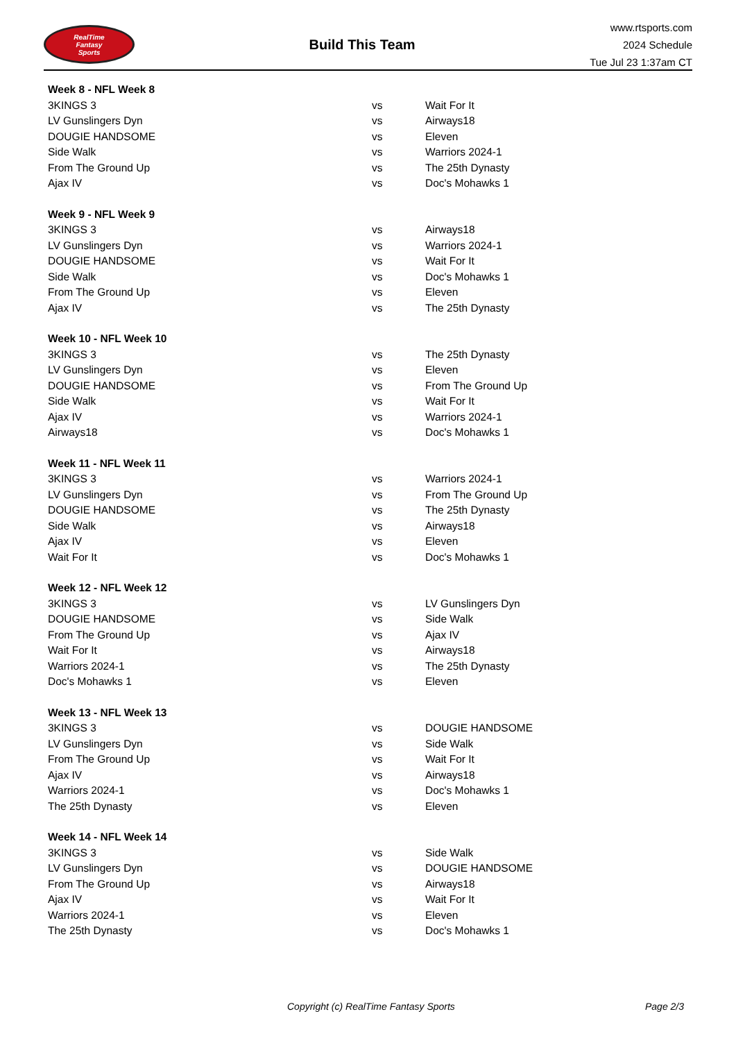RealTime
Fantasy
Sports
Build This Team
www.rtsports.com
2024 Schedule
Tue Jul 23 1:37am CT
| Week 8 - NFL Week 8 | | |
| --- | --- | --- |
| 3KINGS 3 | vs | Wait For It |
| LV Gunslingers Dyn | vs | Airways18 |
| DOUGIE HANDSOME | vs | Eleven |
| Side Walk | vs | Warriors 2024-1 |
| From The Ground Up | vs | The 25th Dynasty |
| Ajax IV | vs | Doc's Mohawks 1 |
| Week 9 - NFL Week 9 | | |
| 3KINGS 3 | vs | Airways18 |
| LV Gunslingers Dyn | vs | Warriors 2024-1 |
| DOUGIE HANDSOME | vs | Wait For It |
| Side Walk | vs | Doc's Mohawks 1 |
| From The Ground Up | vs | Eleven |
| Ajax IV | vs | The 25th Dynasty |
| Week 10 - NFL Week 10 | | |
| 3KINGS 3 | vs | The 25th Dynasty |
| LV Gunslingers Dyn | vs | Eleven |
| DOUGIE HANDSOME | vs | From The Ground Up |
| Side Walk | vs | Wait For It |
| Ajax IV | vs | Warriors 2024-1 |
| Airways18 | vs | Doc's Mohawks 1 |
| Week 11 - NFL Week 11 | | |
| 3KINGS 3 | vs | Warriors 2024-1 |
| LV Gunslingers Dyn | vs | From The Ground Up |
| DOUGIE HANDSOME | vs | The 25th Dynasty |
| Side Walk | vs | Airways18 |
| Ajax IV | vs | Eleven |
| Wait For It | vs | Doc's Mohawks 1 |
| Week 12 - NFL Week 12 | | |
| 3KINGS 3 | vs | LV Gunslingers Dyn |
| DOUGIE HANDSOME | vs | Side Walk |
| From The Ground Up | vs | Ajax IV |
| Wait For It | vs | Airways18 |
| Warriors 2024-1 | vs | The 25th Dynasty |
| Doc's Mohawks 1 | vs | Eleven |
| Week 13 - NFL Week 13 | | |
| 3KINGS 3 | vs | DOUGIE HANDSOME |
| LV Gunslingers Dyn | vs | Side Walk |
| From The Ground Up | vs | Wait For It |
| Ajax IV | vs | Airways18 |
| Warriors 2024-1 | vs | Doc's Mohawks 1 |
| The 25th Dynasty | vs | Eleven |
| Week 14 - NFL Week 14 | | |
| 3KINGS 3 | vs | Side Walk |
| LV Gunslingers Dyn | vs | DOUGIE HANDSOME |
| From The Ground Up | vs | Airways18 |
| Ajax IV | vs | Wait For It |
| Warriors 2024-1 | vs | Eleven |
| The 25th Dynasty | vs | Doc's Mohawks 1 |
Copyright (c) RealTime Fantasy Sports Page 2/3